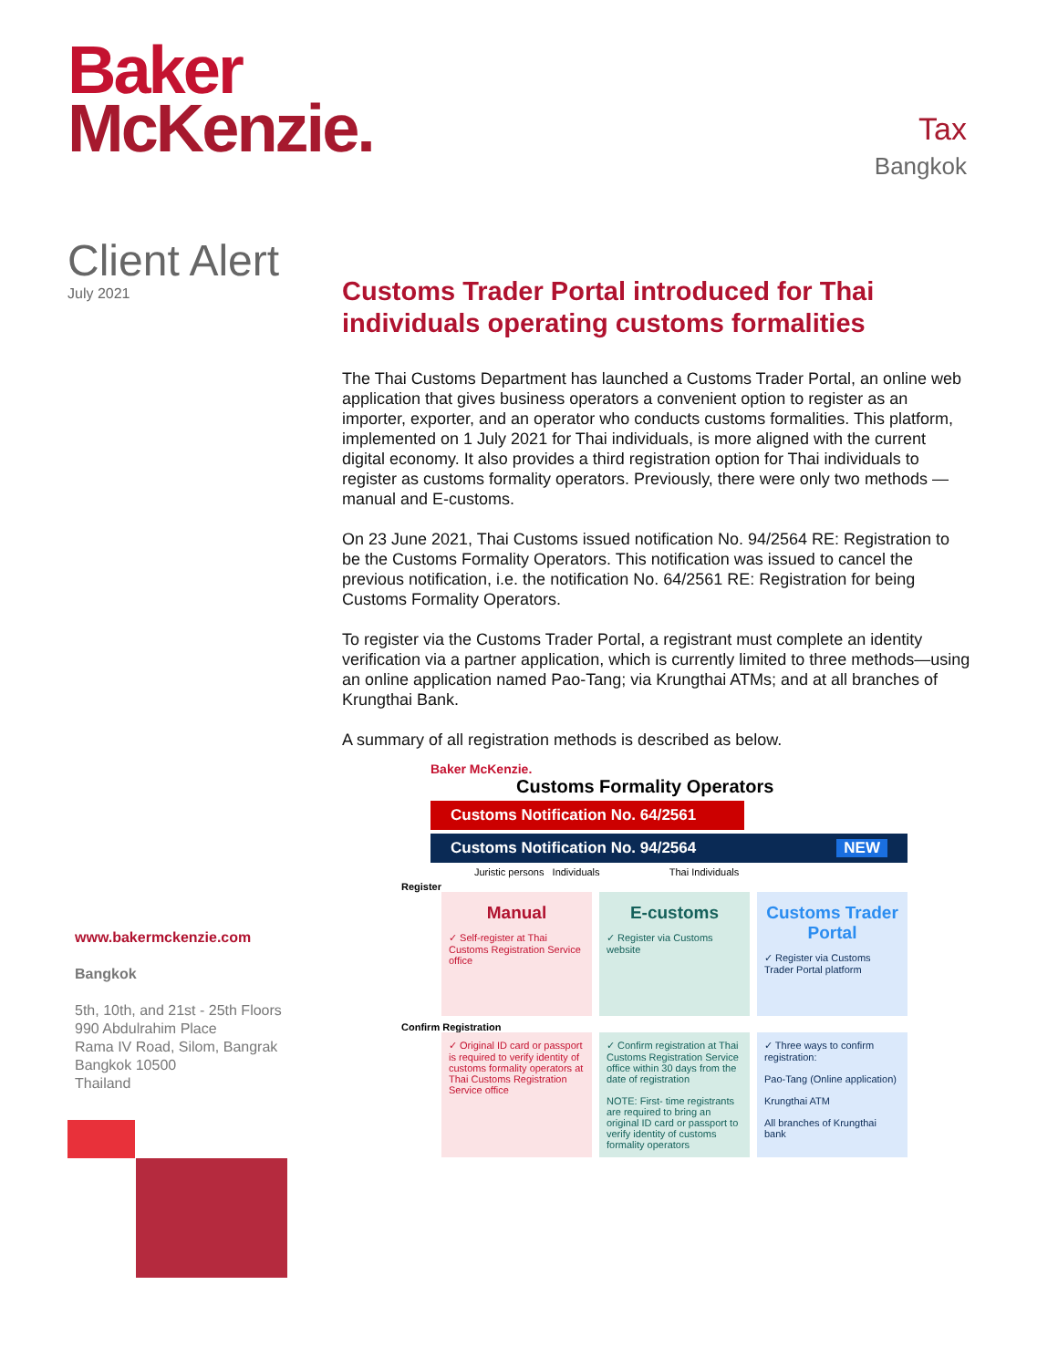Baker
McKenzie.
Tax
Bangkok
Client Alert
July 2021
Customs Trader Portal introduced for Thai individuals operating customs formalities
The Thai Customs Department has launched a Customs Trader Portal, an online web application that gives business operators a convenient option to register as an importer, exporter, and an operator who conducts customs formalities. This platform, implemented on 1 July 2021 for Thai individuals, is more aligned with the current digital economy. It also provides a third registration option for Thai individuals to register as customs formality operators. Previously, there were only two methods — manual and E-customs.
On 23 June 2021, Thai Customs issued notification No. 94/2564 RE: Registration to be the Customs Formality Operators. This notification was issued to cancel the previous notification, i.e. the notification No. 64/2561 RE: Registration for being Customs Formality Operators.
To register via the Customs Trader Portal, a registrant must complete an identity verification via a partner application, which is currently limited to three methods—using an online application named Pao-Tang; via Krungthai ATMs; and at all branches of Krungthai Bank.
A summary of all registration methods is described as below.
Baker McKenzie.
Customs Formality Operators
Customs Notification No. 64/2561
Customs Notification No. 94/2564 NEW
Juristic persons Individuals Thai Individuals
Register
Manual
✓ Self-register at Thai Customs Registration Service office
E-customs
✓ Register via Customs website
Customs Trader Portal
✓ Register via Customs Trader Portal platform
Confirm Registration
✓ Original ID card or passport is required to verify identity of customs formality operators at Thai Customs Registration Service office
✓ Confirm registration at Thai Customs Registration Service office within 30 days from the date of registration
NOTE: First- time registrants are required to bring an original ID card or passport to verify identity of customs formality operators
✓ Three ways to confirm registration:
Pao-Tang (Online application)
Krungthai ATM
All branches of Krungthai bank
www.bakermckenzie.com
Bangkok
5th, 10th, and 21st - 25th Floors
990 Abdulrahim Place
Rama IV Road, Silom, Bangrak
Bangkok 10500
Thailand